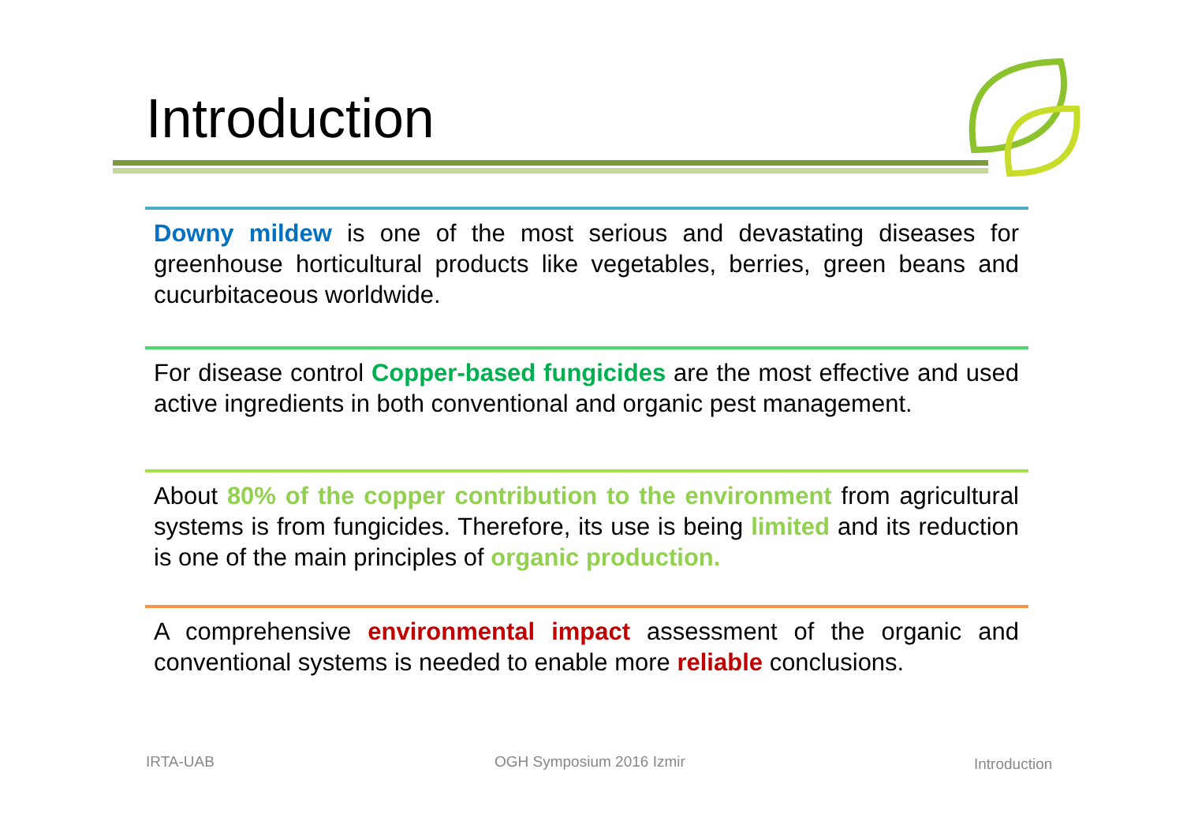Introduction
Downy mildew is one of the most serious and devastating diseases for greenhouse horticultural products like vegetables, berries, green beans and cucurbitaceous worldwide.
For disease control Copper-based fungicides are the most effective and used active ingredients in both conventional and organic pest management.
About 80% of the copper contribution to the environment from agricultural systems is from fungicides. Therefore, its use is being limited and its reduction is one of the main principles of organic production.
A comprehensive environmental impact assessment of the organic and conventional systems is needed to enable more reliable conclusions.
IRTA-UAB OGH Symposium 2016 Izmir Introduction